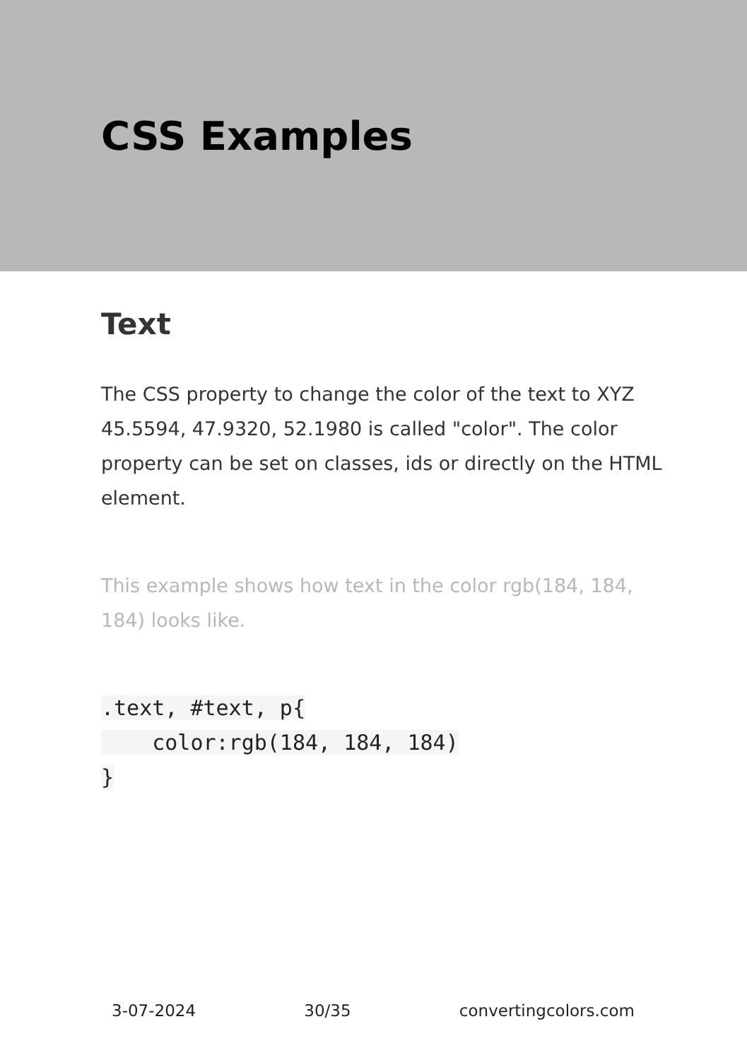CSS Examples
Text
The CSS property to change the color of the text to XYZ 45.5594, 47.9320, 52.1980 is called "color". The color property can be set on classes, ids or directly on the HTML element.
This example shows how text in the color rgb(184, 184, 184) looks like.
.text, #text, p{
    color:rgb(184, 184, 184)
}
3-07-2024 30/35 convertingcolors.com